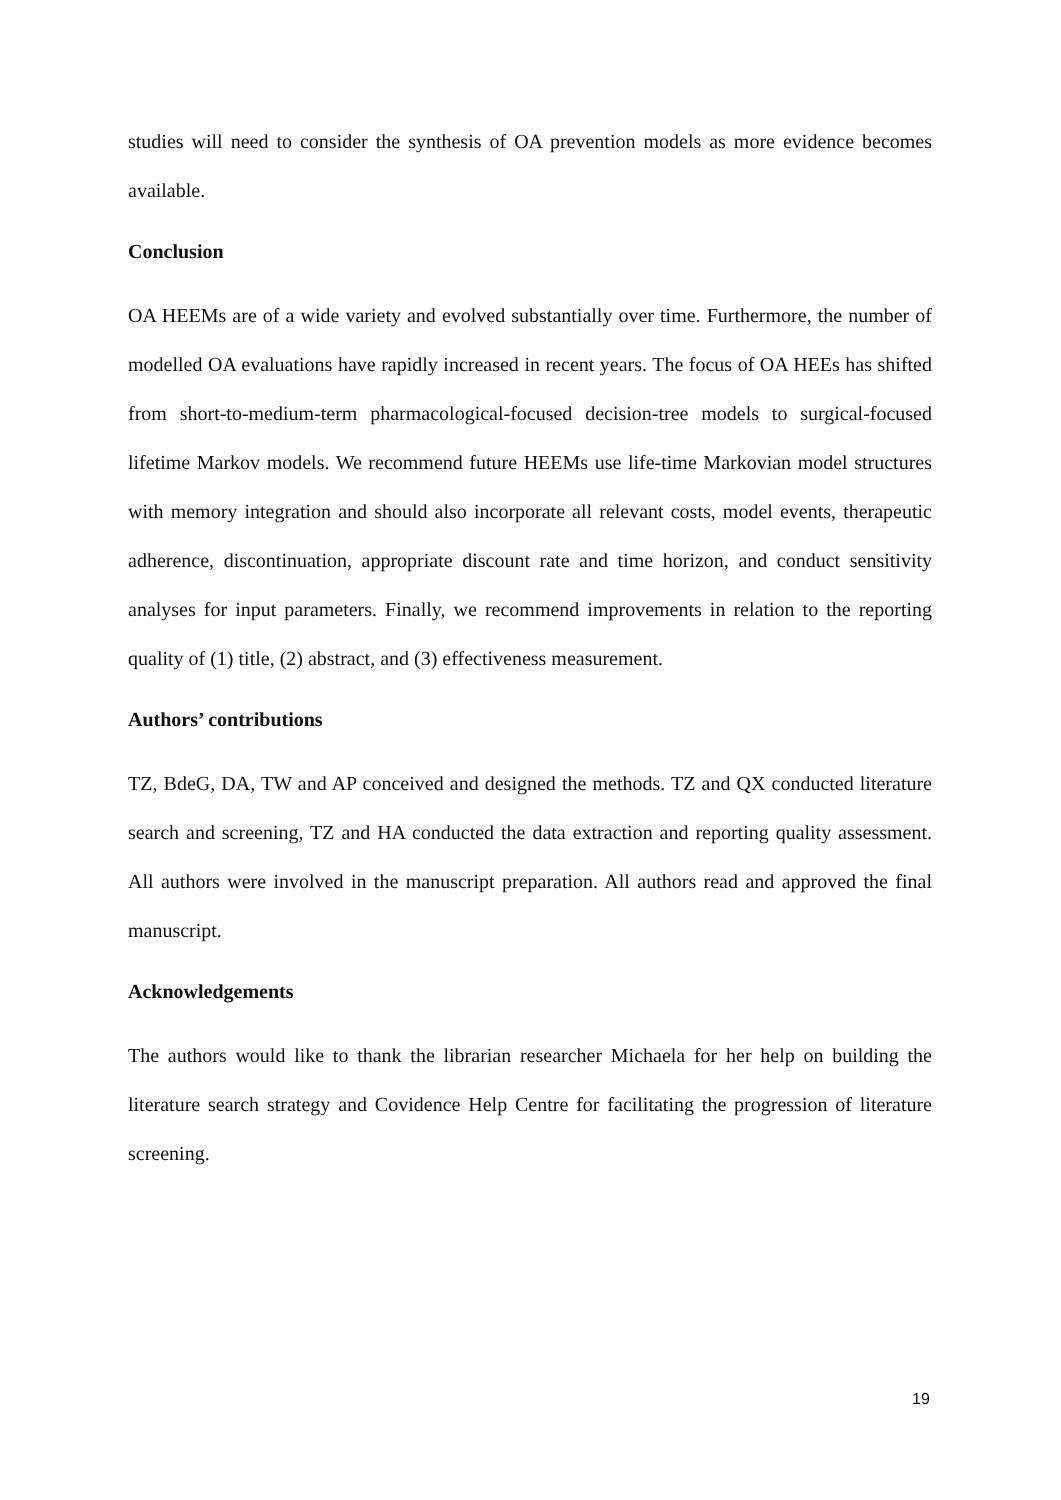studies will need to consider the synthesis of OA prevention models as more evidence becomes available.
Conclusion
OA HEEMs are of a wide variety and evolved substantially over time. Furthermore, the number of modelled OA evaluations have rapidly increased in recent years. The focus of OA HEEs has shifted from short-to-medium-term pharmacological-focused decision-tree models to surgical-focused lifetime Markov models. We recommend future HEEMs use life-time Markovian model structures with memory integration and should also incorporate all relevant costs, model events, therapeutic adherence, discontinuation, appropriate discount rate and time horizon, and conduct sensitivity analyses for input parameters. Finally, we recommend improvements in relation to the reporting quality of (1) title, (2) abstract, and (3) effectiveness measurement.
Authors’ contributions
TZ, BdeG, DA, TW and AP conceived and designed the methods. TZ and QX conducted literature search and screening, TZ and HA conducted the data extraction and reporting quality assessment. All authors were involved in the manuscript preparation. All authors read and approved the final manuscript.
Acknowledgements
The authors would like to thank the librarian researcher Michaela for her help on building the literature search strategy and Covidence Help Centre for facilitating the progression of literature screening.
19